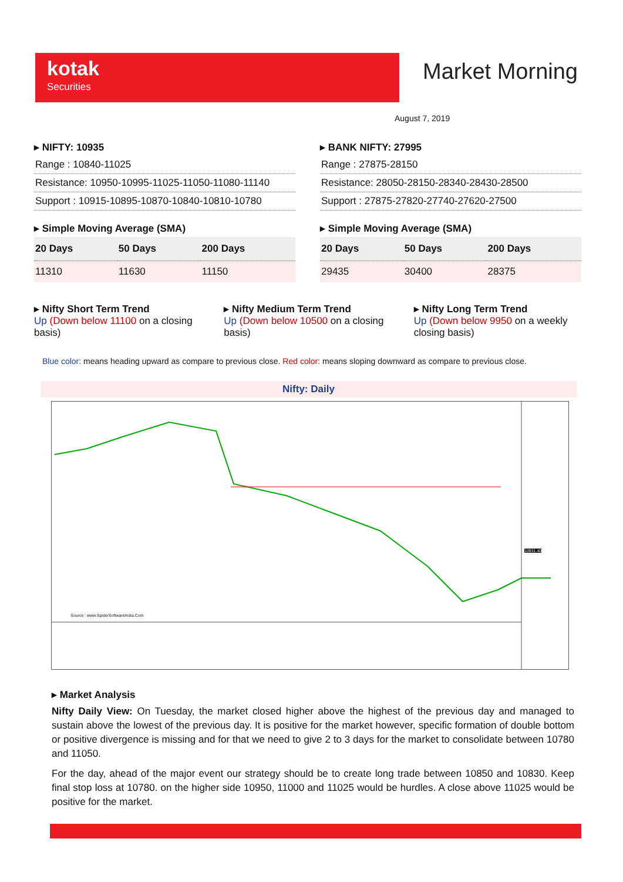kotak
Securities
Market Morning
August 7, 2019
▸ NIFTY: 10935
Range : 10840-11025
Resistance: 10950-10995-11025-11050-11080-11140
Support : 10915-10895-10870-10840-10810-10780
▸ Simple Moving Average (SMA)
| 20 Days | 50 Days | 200 Days |
| --- | --- | --- |
| 11310 | 11630 | 11150 |
▸ BANK NIFTY: 27995
Range : 27875-28150
Resistance: 28050-28150-28340-28430-28500
Support : 27875-27820-27740-27620-27500
▸ Simple Moving Average (SMA)
| 20 Days | 50 Days | 200 Days |
| --- | --- | --- |
| 29435 | 30400 | 28375 |
▸ Nifty Short Term Trend
Up (Down below 11100 on a closing basis)
▸ Nifty Medium Term Trend
Up (Down below 10500 on a closing basis)
▸ Nifty Long Term Trend
Up (Down below 9950 on a weekly closing basis)
Blue color: means heading upward as compare to previous close. Red color: means sloping downward as compare to previous close.
Nifty: Daily
Source : www.SpiderSoftwareIndia.Com
10931.40
▸ Market Analysis
Nifty Daily View: On Tuesday, the market closed higher above the highest of the previous day and managed to sustain above the lowest of the previous day. It is positive for the market however, specific formation of double bottom or positive divergence is missing and for that we need to give 2 to 3 days for the market to consolidate between 10780 and 11050.
For the day, ahead of the major event our strategy should be to create long trade between 10850 and 10830. Keep final stop loss at 10780. on the higher side 10950, 11000 and 11025 would be hurdles. A close above 11025 would be positive for the market.